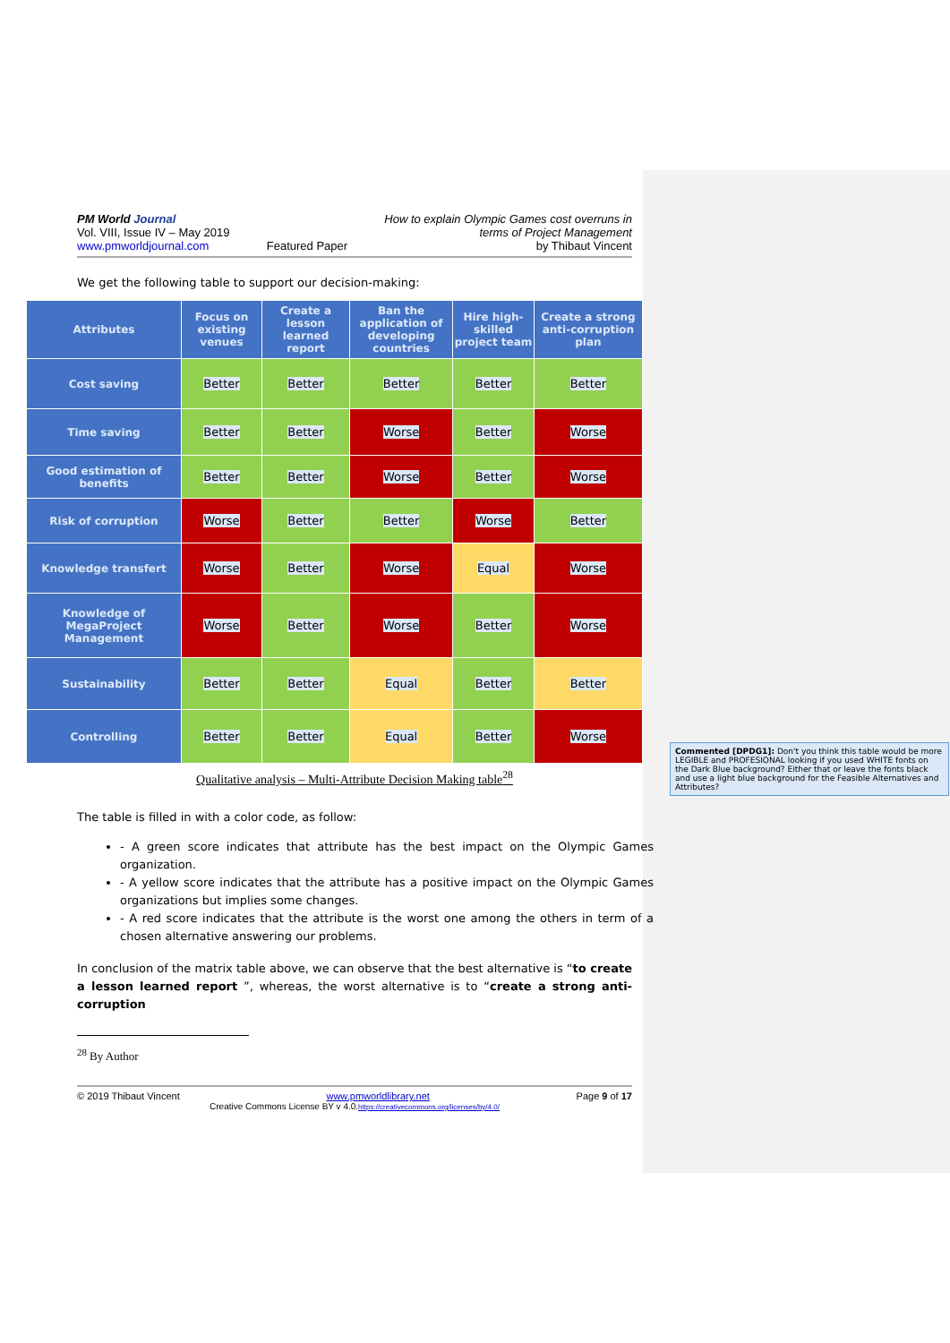PM World Journal
Vol. VIII, Issue IV – May 2019
www.pmworldjournal.com
Featured Paper How to explain Olympic Games cost overruns in
terms of Project Management
by Thibaut Vincent
We get the following table to support our decision-making:
| Attributes | Focus on existing venues | Create a lesson learned report | Ban the application of developing countries | Hire high-skilled project team | Create a strong anti-corruption plan |
| --- | --- | --- | --- | --- | --- |
| Cost saving | Better | Better | Better | Better | Better |
| Time saving | Better | Better | Worse | Better | Worse |
| Good estimation of benefits | Better | Better | Worse | Better | Worse |
| Risk of corruption | Worse | Better | Better | Worse | Better |
| Knowledge transfert | Worse | Better | Worse | Equal | Worse |
| Knowledge of MegaProject Management | Worse | Better | Worse | Better | Worse |
| Sustainability | Better | Better | Equal | Better | Better |
| Controlling | Better | Better | Equal | Better | Worse |
Qualitative analysis – Multi-Attribute Decision Making table<sup>28</sup>
The table is filled in with a color code, as follow:
- A green score indicates that attribute has the best impact on the Olympic Games organization.
- A yellow score indicates that the attribute has a positive impact on the Olympic Games organizations but implies some changes.
- A red score indicates that the attribute is the worst one among the others in term of a chosen alternative answering our problems.
In conclusion of the matrix table above, we can observe that the best alternative is “to create a lesson learned report ”, whereas, the worst alternative is to “create a strong anti-corruption
<sup>28</sup> By Author
© 2019 Thibaut Vincent www.pmworldlibrary.net Page 9 of 17
Creative Commons License BY v 4.0.https://creativecommons.org/licenses/by/4.0/
Commented [DPDG1]: Don't you think this table would be more LEGIBLE and PROFESIONAL looking if you used WHITE fonts on the Dark Blue background? Either that or leave the fonts black and use a light blue background for the Feasible Alternatives and Attributes?